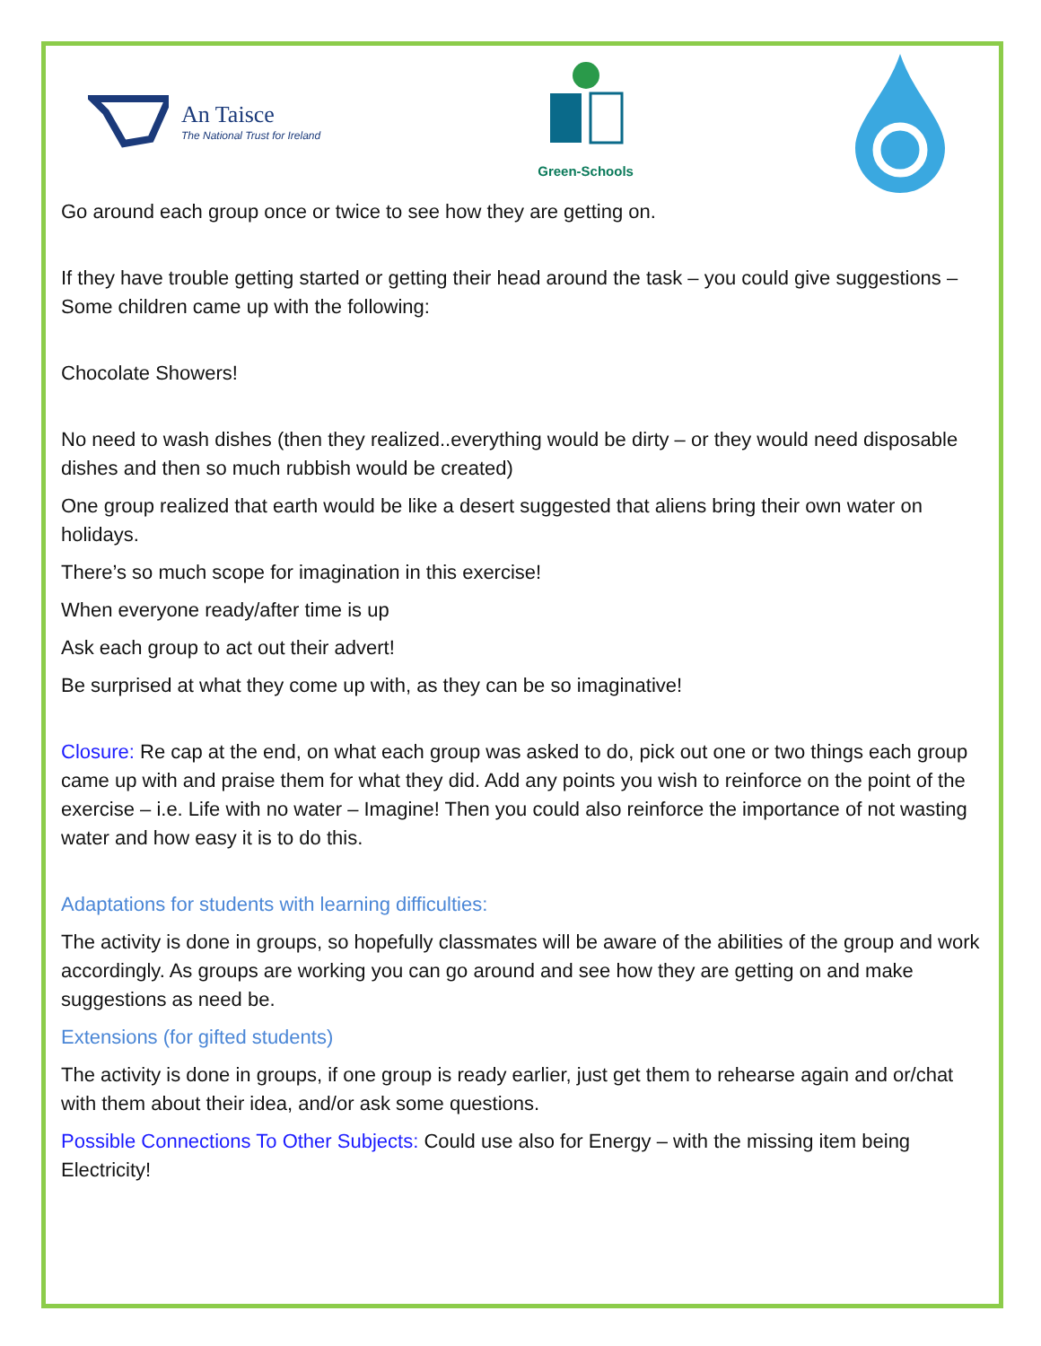An Taisce
The National Trust for Ireland
Green-Schools
Go around each group once or twice to see how they are getting on.
If they have trouble getting started or getting their head around the task – you could give suggestions – Some children came up with the following:
Chocolate Showers!
No need to wash dishes (then they realized..everything would be dirty – or they would need disposable dishes and then so much rubbish would be created)
One group realized that earth would be like a desert suggested that aliens bring their own water on holidays.
There’s so much scope for imagination in this exercise!
When everyone ready/after time is up
Ask each group to act out their advert!
Be surprised at what they come up with, as they can be so imaginative!
Closure: Re cap at the end, on what each group was asked to do, pick out one or two things each group came up with and praise them for what they did. Add any points you wish to reinforce on the point of the exercise – i.e. Life with no water – Imagine! Then you could also reinforce the importance of not wasting water and how easy it is to do this.
Adaptations for students with learning difficulties:
The activity is done in groups, so hopefully classmates will be aware of the abilities of the group and work accordingly. As groups are working you can go around and see how they are getting on and make suggestions as need be.
Extensions (for gifted students)
The activity is done in groups, if one group is ready earlier, just get them to rehearse again and or/chat with them about their idea, and/or ask some questions.
Possible Connections To Other Subjects: Could use also for Energy – with the missing item being Electricity!